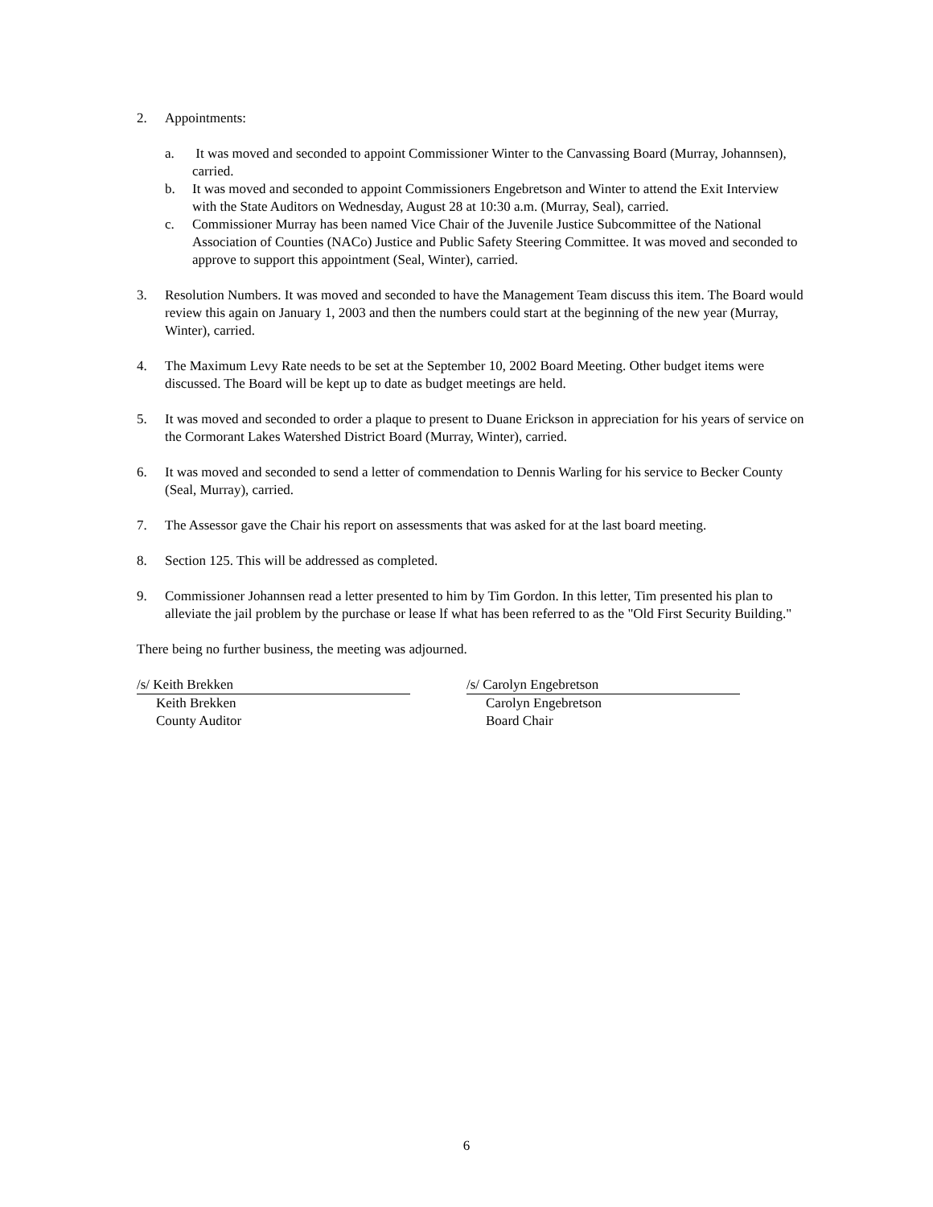2. Appointments:
a. It was moved and seconded to appoint Commissioner Winter to the Canvassing Board (Murray, Johannsen), carried.
b. It was moved and seconded to appoint Commissioners Engebretson and Winter to attend the Exit Interview with the State Auditors on Wednesday, August 28 at 10:30 a.m. (Murray, Seal), carried.
c. Commissioner Murray has been named Vice Chair of the Juvenile Justice Subcommittee of the National Association of Counties (NACo) Justice and Public Safety Steering Committee. It was moved and seconded to approve to support this appointment (Seal, Winter), carried.
3. Resolution Numbers. It was moved and seconded to have the Management Team discuss this item. The Board would review this again on January 1, 2003 and then the numbers could start at the beginning of the new year (Murray, Winter), carried.
4. The Maximum Levy Rate needs to be set at the September 10, 2002 Board Meeting. Other budget items were discussed. The Board will be kept up to date as budget meetings are held.
5. It was moved and seconded to order a plaque to present to Duane Erickson in appreciation for his years of service on the Cormorant Lakes Watershed District Board (Murray, Winter), carried.
6. It was moved and seconded to send a letter of commendation to Dennis Warling for his service to Becker County (Seal, Murray), carried.
7. The Assessor gave the Chair his report on assessments that was asked for at the last board meeting.
8. Section 125. This will be addressed as completed.
9. Commissioner Johannsen read a letter presented to him by Tim Gordon. In this letter, Tim presented his plan to alleviate the jail problem by the purchase or lease lf what has been referred to as the "Old First Security Building."
There being no further business, the meeting was adjourned.
/s/ Keith Brekken
Keith Brekken
County Auditor
/s/ Carolyn Engebretson
Carolyn Engebretson
Board Chair
6